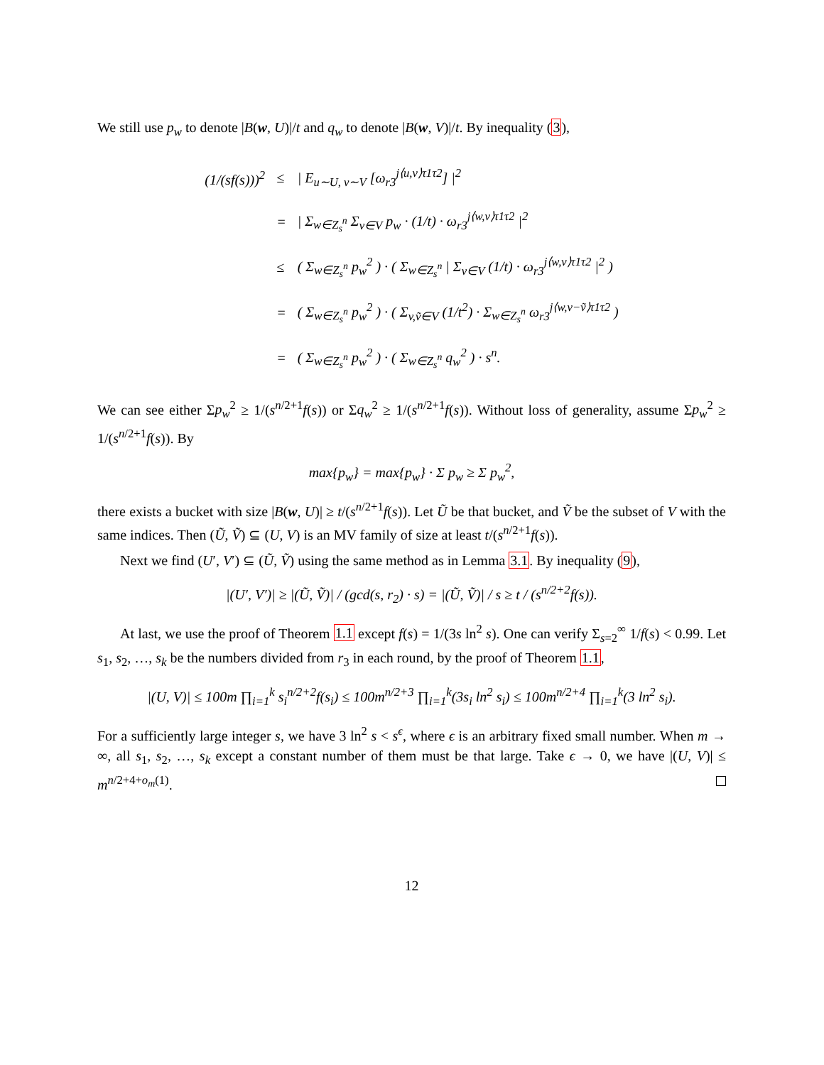We still use p<sub>w</sub> to denote |B(w, U)|/t and q<sub>w</sub> to denote |B(w, V)|/t. By inequality (3),
| (1/(sf(s)))<sup>2</sup> | ≤ | / E<sub>u∼U, v∼V</sub> [ω<sub>r3</sub><sup>j⟨u,v⟩τ1τ2</sup>] /<sup>2</sup> |
| | = | / Σ<sub>w∈Z<sub>s</sub><sup>n</sup></sub> Σ<sub>v∈V</sub> p<sub>w</sub> · (1/t) · ω<sub>r3</sub><sup>j⟨w,v⟩τ1τ2</sup> /<sup>2</sup> |
| | ≤ | ( Σ<sub>w∈Z<sub>s</sub><sup>n</sup></sub> p<sub>w</sub><sup>2</sup> ) · ( Σ<sub>w∈Z<sub>s</sub><sup>n</sup></sub> / Σ<sub>v∈V</sub> (1/t) · ω<sub>r3</sub><sup>j⟨w,v⟩τ1τ2</sup> /<sup>2</sup> ) |
| | = | ( Σ<sub>w∈Z<sub>s</sub><sup>n</sup></sub> p<sub>w</sub><sup>2</sup> ) · ( Σ<sub>v,ṽ∈V</sub> (1/t<sup>2</sup>) · Σ<sub>w∈Z<sub>s</sub><sup>n</sup></sub> ω<sub>r3</sub><sup>j⟨w,v−ṽ⟩τ1τ2</sup> ) |
| | = | ( Σ<sub>w∈Z<sub>s</sub><sup>n</sup></sub> p<sub>w</sub><sup>2</sup> ) · ( Σ<sub>w∈Z<sub>s</sub><sup>n</sup></sub> q<sub>w</sub><sup>2</sup> ) · s<sup>n</sup>. |
We can see either Σp<sub>w</sub><sup>2</sup> ≥ 1/(s<sup>n/2+1</sup>f(s)) or Σq<sub>w</sub><sup>2</sup> ≥ 1/(s<sup>n/2+1</sup>f(s)). Without loss of generality, assume Σp<sub>w</sub><sup>2</sup> ≥ 1/(s<sup>n/2+1</sup>f(s)). By
max{p<sub>w</sub>} = max{p<sub>w</sub>} · Σ p<sub>w</sub> ≥ Σ p<sub>w</sub><sup>2</sup>,
there exists a bucket with size |B(w, U)| ≥ t/(s<sup>n/2+1</sup>f(s)). Let Ũ be that bucket, and Ṽ be the subset of V with the same indices. Then (Ũ, Ṽ) ⊆ (U, V) is an MV family of size at least t/(s<sup>n/2+1</sup>f(s)).
Next we find (U′, V′) ⊆ (Ũ, Ṽ) using the same method as in Lemma 3.1. By inequality (9),
|(U′, V′)| ≥ |(Ũ, Ṽ)| / (gcd(s, r<sub>2</sub>) · s) = |(Ũ, Ṽ)| / s ≥ t / (s<sup>n/2+2</sup>f(s)).
At last, we use the proof of Theorem 1.1 except f(s) = 1/(3s ln<sup>2</sup> s). One can verify Σ<sub>s=2</sub><sup>∞</sup> 1/f(s) < 0.99. Let s<sub>1</sub>, s<sub>2</sub>, …, s<sub>k</sub> be the numbers divided from r<sub>3</sub> in each round, by the proof of Theorem 1.1,
|(U, V)| ≤ 100m ∏<sub>i=1</sub><sup>k</sup> s<sub>i</sub><sup>n/2+2</sup>f(s<sub>i</sub>) ≤ 100m<sup>n/2+3</sup> ∏<sub>i=1</sub><sup>k</sup>(3s<sub>i</sub> ln<sup>2</sup> s<sub>i</sub>) ≤ 100m<sup>n/2+4</sup> ∏<sub>i=1</sub><sup>k</sup>(3 ln<sup>2</sup> s<sub>i</sub>).
For a sufficiently large integer s, we have 3 ln<sup>2</sup> s < s<sup>ϵ</sup>, where ϵ is an arbitrary fixed small number. When m → ∞, all s<sub>1</sub>, s<sub>2</sub>, …, s<sub>k</sub> except a constant number of them must be that large. Take ϵ → 0, we have |(U, V)| ≤ m<sup>n/2+4+o<sub>m</sub>(1)</sup>.
12